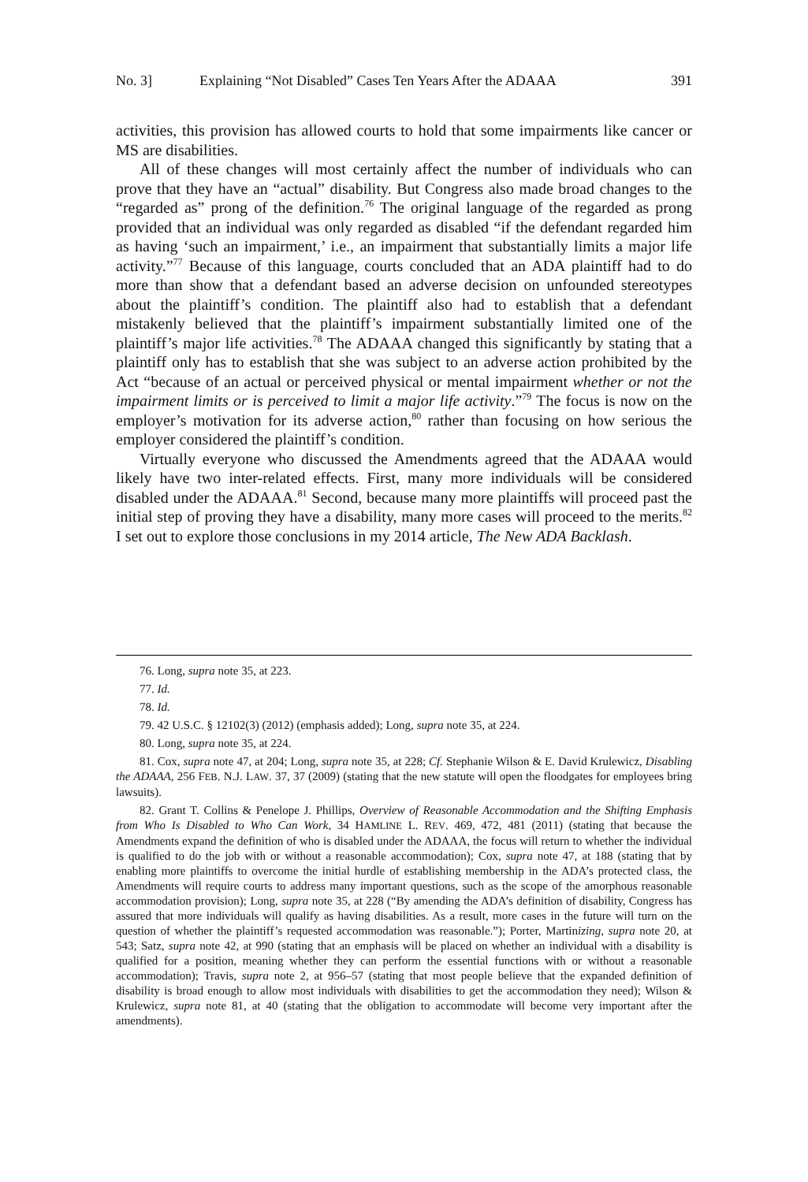No. 3] Explaining “Not Disabled” Cases Ten Years After the ADAAA 391
activities, this provision has allowed courts to hold that some impairments like cancer or MS are disabilities.
All of these changes will most certainly affect the number of individuals who can prove that they have an “actual” disability. But Congress also made broad changes to the “regarded as” prong of the definition.<sup>76</sup> The original language of the regarded as prong provided that an individual was only regarded as disabled “if the defendant regarded him as having ‘such an impairment,’ i.e., an impairment that substantially limits a major life activity.”<sup>77</sup> Because of this language, courts concluded that an ADA plaintiff had to do more than show that a defendant based an adverse decision on unfounded stereotypes about the plaintiff’s condition. The plaintiff also had to establish that a defendant mistakenly believed that the plaintiff’s impairment substantially limited one of the plaintiff’s major life activities.<sup>78</sup> The ADAAA changed this significantly by stating that a plaintiff only has to establish that she was subject to an adverse action prohibited by the Act “because of an actual or perceived physical or mental impairment whether or not the impairment limits or is perceived to limit a major life activity.”<sup>79</sup> The focus is now on the employer’s motivation for its adverse action,<sup>80</sup> rather than focusing on how serious the employer considered the plaintiff’s condition.
Virtually everyone who discussed the Amendments agreed that the ADAAA would likely have two inter-related effects. First, many more individuals will be considered disabled under the ADAAA.<sup>81</sup> Second, because many more plaintiffs will proceed past the initial step of proving they have a disability, many more cases will proceed to the merits.<sup>82</sup> I set out to explore those conclusions in my 2014 article, The New ADA Backlash.
76. Long, supra note 35, at 223.
77. Id.
78. Id.
79. 42 U.S.C. § 12102(3) (2012) (emphasis added); Long, supra note 35, at 224.
80. Long, supra note 35, at 224.
81. Cox, supra note 47, at 204; Long, supra note 35, at 228; Cf. Stephanie Wilson & E. David Krulewicz, Disabling the ADAAA, 256 FEB. N.J. LAW. 37, 37 (2009) (stating that the new statute will open the floodgates for employees bring lawsuits).
82. Grant T. Collins & Penelope J. Phillips, Overview of Reasonable Accommodation and the Shifting Emphasis from Who Is Disabled to Who Can Work, 34 HAMLINE L. REV. 469, 472, 481 (2011) (stating that because the Amendments expand the definition of who is disabled under the ADAAA, the focus will return to whether the individual is qualified to do the job with or without a reasonable accommodation); Cox, supra note 47, at 188 (stating that by enabling more plaintiffs to overcome the initial hurdle of establishing membership in the ADA’s protected class, the Amendments will require courts to address many important questions, such as the scope of the amorphous reasonable accommodation provision); Long, supra note 35, at 228 (“By amending the ADA’s definition of disability, Congress has assured that more individuals will qualify as having disabilities. As a result, more cases in the future will turn on the question of whether the plaintiff’s requested accommodation was reasonable.”); Porter, Martinizing, supra note 20, at 543; Satz, supra note 42, at 990 (stating that an emphasis will be placed on whether an individual with a disability is qualified for a position, meaning whether they can perform the essential functions with or without a reasonable accommodation); Travis, supra note 2, at 956–57 (stating that most people believe that the expanded definition of disability is broad enough to allow most individuals with disabilities to get the accommodation they need); Wilson & Krulewicz, supra note 81, at 40 (stating that the obligation to accommodate will become very important after the amendments).